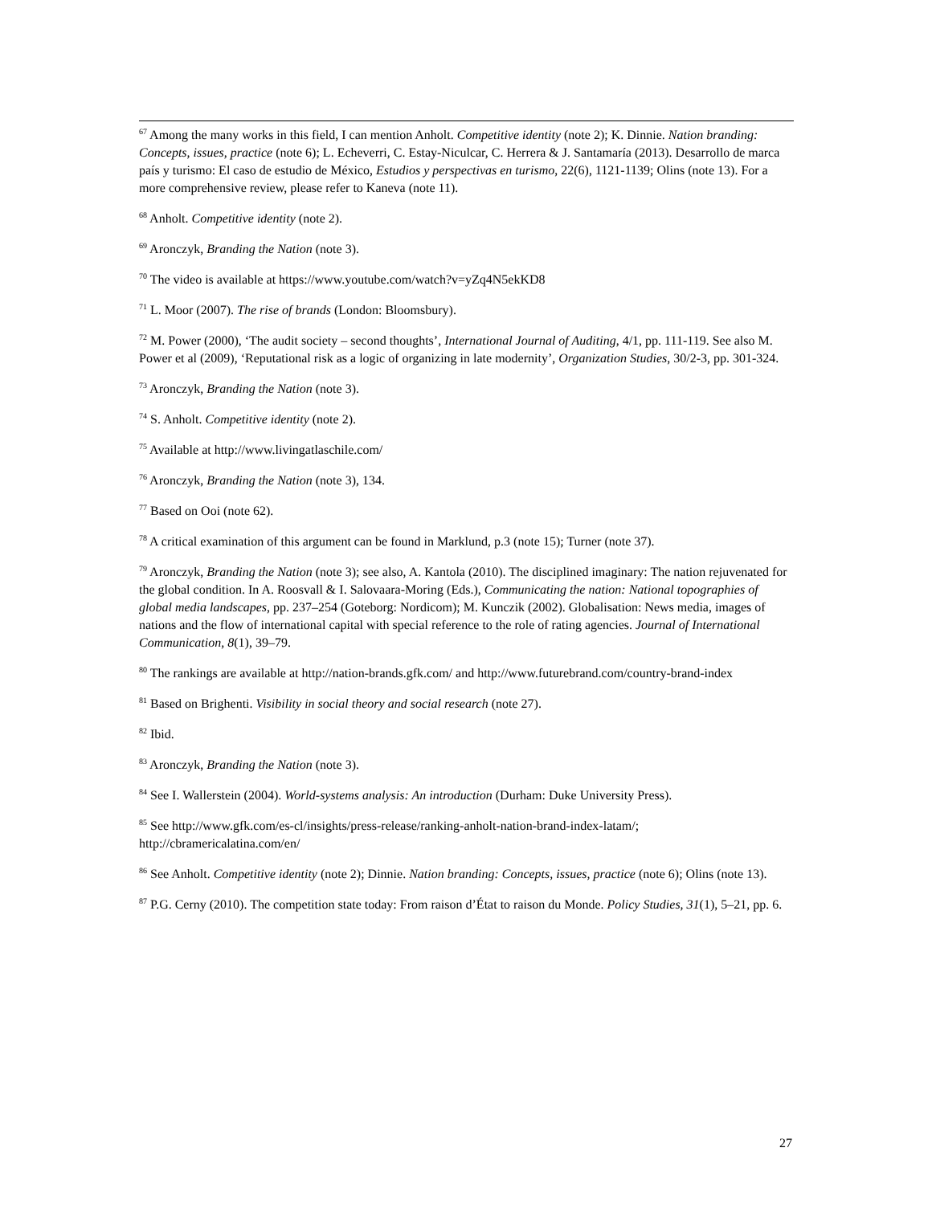<sup>67</sup> Among the many works in this field, I can mention Anholt. Competitive identity (note 2); K. Dinnie. Nation branding: Concepts, issues, practice (note 6); L. Echeverri, C. Estay-Niculcar, C. Herrera & J. Santamaría (2013). Desarrollo de marca país y turismo: El caso de estudio de México, Estudios y perspectivas en turismo, 22(6), 1121-1139; Olins (note 13). For a more comprehensive review, please refer to Kaneva (note 11).
<sup>68</sup> Anholt. Competitive identity (note 2).
<sup>69</sup> Aronczyk, Branding the Nation (note 3).
<sup>70</sup> The video is available at https://www.youtube.com/watch?v=yZq4N5ekKD8
<sup>71</sup> L. Moor (2007). The rise of brands (London: Bloomsbury).
<sup>72</sup> M. Power (2000), ‘The audit society – second thoughts’, International Journal of Auditing, 4/1, pp. 111-119. See also M. Power et al (2009), ‘Reputational risk as a logic of organizing in late modernity’, Organization Studies, 30/2-3, pp. 301-324.
<sup>73</sup> Aronczyk, Branding the Nation (note 3).
<sup>74</sup> S. Anholt. Competitive identity (note 2).
<sup>75</sup> Available at http://www.livingatlaschile.com/
<sup>76</sup> Aronczyk, Branding the Nation (note 3), 134.
<sup>77</sup> Based on Ooi (note 62).
<sup>78</sup> A critical examination of this argument can be found in Marklund, p.3 (note 15); Turner (note 37).
<sup>79</sup> Aronczyk, Branding the Nation (note 3); see also, A. Kantola (2010). The disciplined imaginary: The nation rejuvenated for the global condition. In A. Roosvall & I. Salovaara-Moring (Eds.), Communicating the nation: National topographies of global media landscapes, pp. 237–254 (Goteborg: Nordicom); M. Kunczik (2002). Globalisation: News media, images of nations and the flow of international capital with special reference to the role of rating agencies. Journal of International Communication, 8(1), 39–79.
<sup>80</sup> The rankings are available at http://nation-brands.gfk.com/ and http://www.futurebrand.com/country-brand-index
<sup>81</sup> Based on Brighenti. Visibility in social theory and social research (note 27).
<sup>82</sup> Ibid.
<sup>83</sup> Aronczyk, Branding the Nation (note 3).
<sup>84</sup> See I. Wallerstein (2004). World-systems analysis: An introduction (Durham: Duke University Press).
<sup>85</sup> See http://www.gfk.com/es-cl/insights/press-release/ranking-anholt-nation-brand-index-latam/; http://cbramericalatina.com/en/
<sup>86</sup> See Anholt. Competitive identity (note 2); Dinnie. Nation branding: Concepts, issues, practice (note 6); Olins (note 13).
<sup>87</sup> P.G. Cerny (2010). The competition state today: From raison d’État to raison du Monde. Policy Studies, 31(1), 5–21, pp. 6.
27